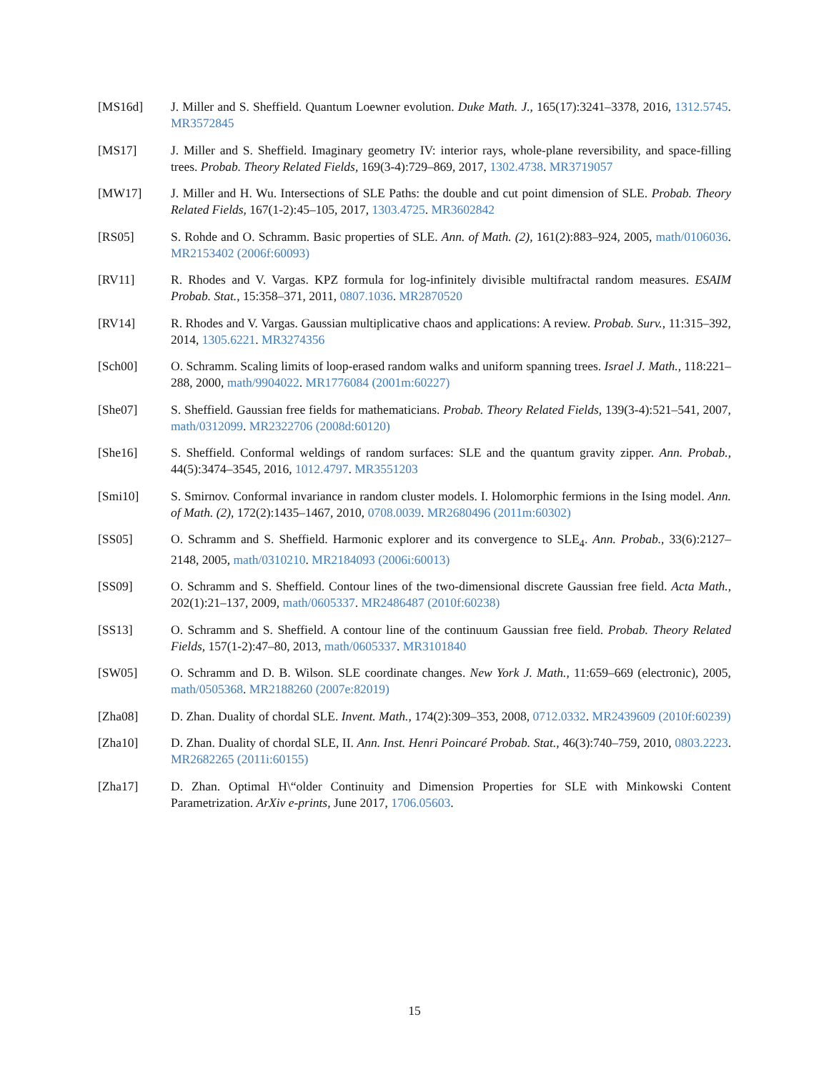[MS16d] J. Miller and S. Sheffield. Quantum Loewner evolution. Duke Math. J., 165(17):3241–3378, 2016, 1312.5745. MR3572845
[MS17] J. Miller and S. Sheffield. Imaginary geometry IV: interior rays, whole-plane reversibility, and space-filling trees. Probab. Theory Related Fields, 169(3-4):729–869, 2017, 1302.4738. MR3719057
[MW17] J. Miller and H. Wu. Intersections of SLE Paths: the double and cut point dimension of SLE. Probab. Theory Related Fields, 167(1-2):45–105, 2017, 1303.4725. MR3602842
[RS05] S. Rohde and O. Schramm. Basic properties of SLE. Ann. of Math. (2), 161(2):883–924, 2005, math/0106036. MR2153402 (2006f:60093)
[RV11] R. Rhodes and V. Vargas. KPZ formula for log-infinitely divisible multifractal random measures. ESAIM Probab. Stat., 15:358–371, 2011, 0807.1036. MR2870520
[RV14] R. Rhodes and V. Vargas. Gaussian multiplicative chaos and applications: A review. Probab. Surv., 11:315–392, 2014, 1305.6221. MR3274356
[Sch00] O. Schramm. Scaling limits of loop-erased random walks and uniform spanning trees. Israel J. Math., 118:221–288, 2000, math/9904022. MR1776084 (2001m:60227)
[She07] S. Sheffield. Gaussian free fields for mathematicians. Probab. Theory Related Fields, 139(3-4):521–541, 2007, math/0312099. MR2322706 (2008d:60120)
[She16] S. Sheffield. Conformal weldings of random surfaces: SLE and the quantum gravity zipper. Ann. Probab., 44(5):3474–3545, 2016, 1012.4797. MR3551203
[Smi10] S. Smirnov. Conformal invariance in random cluster models. I. Holomorphic fermions in the Ising model. Ann. of Math. (2), 172(2):1435–1467, 2010, 0708.0039. MR2680496 (2011m:60302)
[SS05] O. Schramm and S. Sheffield. Harmonic explorer and its convergence to SLE<sub>4</sub>. Ann. Probab., 33(6):2127–2148, 2005, math/0310210. MR2184093 (2006i:60013)
[SS09] O. Schramm and S. Sheffield. Contour lines of the two-dimensional discrete Gaussian free field. Acta Math., 202(1):21–137, 2009, math/0605337. MR2486487 (2010f:60238)
[SS13] O. Schramm and S. Sheffield. A contour line of the continuum Gaussian free field. Probab. Theory Related Fields, 157(1-2):47–80, 2013, math/0605337. MR3101840
[SW05] O. Schramm and D. B. Wilson. SLE coordinate changes. New York J. Math., 11:659–669 (electronic), 2005, math/0505368. MR2188260 (2007e:82019)
[Zha08] D. Zhan. Duality of chordal SLE. Invent. Math., 174(2):309–353, 2008, 0712.0332. MR2439609 (2010f:60239)
[Zha10] D. Zhan. Duality of chordal SLE, II. Ann. Inst. Henri Poincaré Probab. Stat., 46(3):740–759, 2010, 0803.2223. MR2682265 (2011i:60155)
[Zha17] D. Zhan. Optimal H\“older Continuity and Dimension Properties for SLE with Minkowski Content Parametrization. ArXiv e-prints, June 2017, 1706.05603.
15